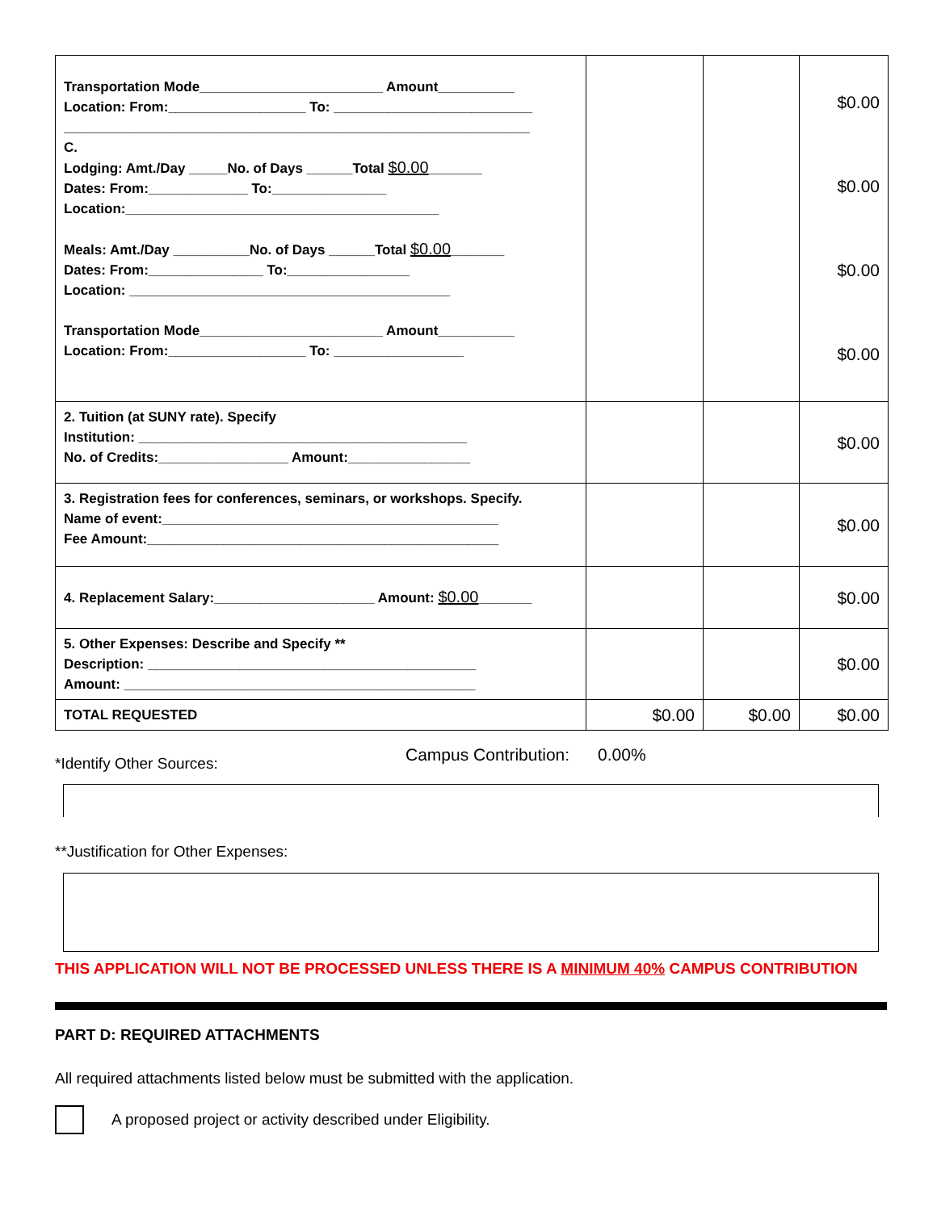| Transportation Mode________________________ Amount__________ Location: From:__________________ To: __________________________ _____________________________________________________________ C. Lodging: Amt./Day _____No. of Days ______Total $0.00 _______ Dates: From:_____________ To:_______________ Location:_________________________________________ Meals: Amt./Day __________No. of Days ______Total $0.00 _______ Dates: From:_______________ To:________________ Location: __________________________________________ Transportation Mode________________________ Amount__________ Location: From:__________________ To: _________________ | | | $0.00 $0.00 $0.00 $0.00 |
| 2. Tuition (at SUNY rate). Specify Institution: ___________________________________________ No. of Credits:_________________ Amount:________________ | | | $0.00 |
| 3. Registration fees for conferences, seminars, or workshops. Specify. Name of event:____________________________________________ Fee Amount:______________________________________________ | | | $0.00 |
| 4. Replacement Salary:_____________________ Amount: $0.00 _______ | | | $0.00 |
| 5. Other Expenses: Describe and Specify ** Description: ___________________________________________ Amount: ______________________________________________ | | | $0.00 |
| TOTAL REQUESTED | $0.00 | $0.00 | $0.00 |
*Identify Other Sources:
Campus Contribution: 0.00%
**Justification for Other Expenses:
THIS APPLICATION WILL NOT BE PROCESSED UNLESS THERE IS A MINIMUM 40% CAMPUS CONTRIBUTION
PART D: REQUIRED ATTACHMENTS
All required attachments listed below must be submitted with the application.
A proposed project or activity described under Eligibility.